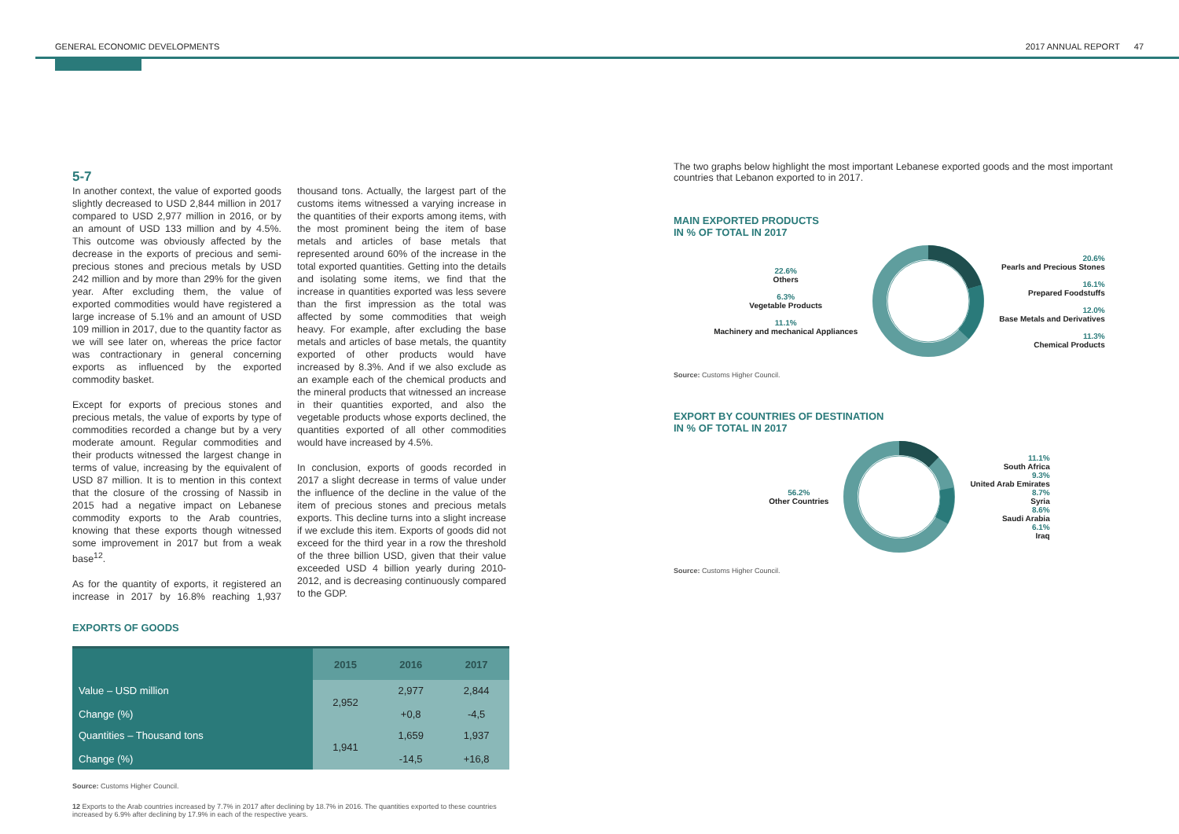GENERAL ECONOMIC DEVELOPMENTS 2017 ANNUAL REPORT 47
5-7
In another context, the value of exported goods slightly decreased to USD 2,844 million in 2017 compared to USD 2,977 million in 2016, or by an amount of USD 133 million and by 4.5%. This outcome was obviously affected by the decrease in the exports of precious and semi-precious stones and precious metals by USD 242 million and by more than 29% for the given year. After excluding them, the value of exported commodities would have registered a large increase of 5.1% and an amount of USD 109 million in 2017, due to the quantity factor as we will see later on, whereas the price factor was contractionary in general concerning exports as influenced by the exported commodity basket.
Except for exports of precious stones and precious metals, the value of exports by type of commodities recorded a change but by a very moderate amount. Regular commodities and their products witnessed the largest change in terms of value, increasing by the equivalent of USD 87 million. It is to mention in this context that the closure of the crossing of Nassib in 2015 had a negative impact on Lebanese commodity exports to the Arab countries, knowing that these exports though witnessed some improvement in 2017 but from a weak base<sup>12</sup>.
As for the quantity of exports, it registered an increase in 2017 by 16.8% reaching 1,937 thousand tons. Actually, the largest part of the customs items witnessed a varying increase in the quantities of their exports among items, with the most prominent being the item of base metals and articles of base metals that represented around 60% of the increase in the total exported quantities. Getting into the details and isolating some items, we find that the increase in quantities exported was less severe than the first impression as the total was affected by some commodities that weigh heavy. For example, after excluding the base metals and articles of base metals, the quantity exported of other products would have increased by 8.3%. And if we also exclude as an example each of the chemical products and the mineral products that witnessed an increase in their quantities exported, and also the vegetable products whose exports declined, the quantities exported of all other commodities would have increased by 4.5%.
In conclusion, exports of goods recorded in 2017 a slight decrease in terms of value under the influence of the decline in the value of the item of precious stones and precious metals exports. This decline turns into a slight increase if we exclude this item. Exports of goods did not exceed for the third year in a row the threshold of the three billion USD, given that their value exceeded USD 4 billion yearly during 2010-2012, and is decreasing continuously compared to the GDP.
EXPORTS OF GOODS
| | 2015 | 2016 | 2017 |
| --- | --- | --- | --- |
| Value – USD million Change (%) | 2,952 | 2,977 +0,8 | 2,844 -4,5 |
| Quantities – Thousand tons Change (%) | 1,941 | 1,659 -14,5 | 1,937 +16,8 |
Source: Customs Higher Council.
12 Exports to the Arab countries increased by 7.7% in 2017 after declining by 18.7% in 2016. The quantities exported to these countries increased by 6.9% after declining by 17.9% in each of the respective years.
The two graphs below highlight the most important Lebanese exported goods and the most important countries that Lebanon exported to in 2017.
MAIN EXPORTED PRODUCTS
IN % OF TOTAL IN 2017
22.6%
Others
6.3%
Vegetable Products
11.1%
Machinery and mechanical Appliances
20.6%
Pearls and Precious Stones
16.1%
Prepared Foodstuffs
12.0%
Base Metals and Derivatives
11.3%
Chemical Products
Source: Customs Higher Council.
EXPORT BY COUNTRIES OF DESTINATION
IN % OF TOTAL IN 2017
56.2%
Other Countries
11.1%
South Africa
9.3%
United Arab Emirates
8.7%
Syria
8.6%
Saudi Arabia
6.1%
Iraq
Source: Customs Higher Council.